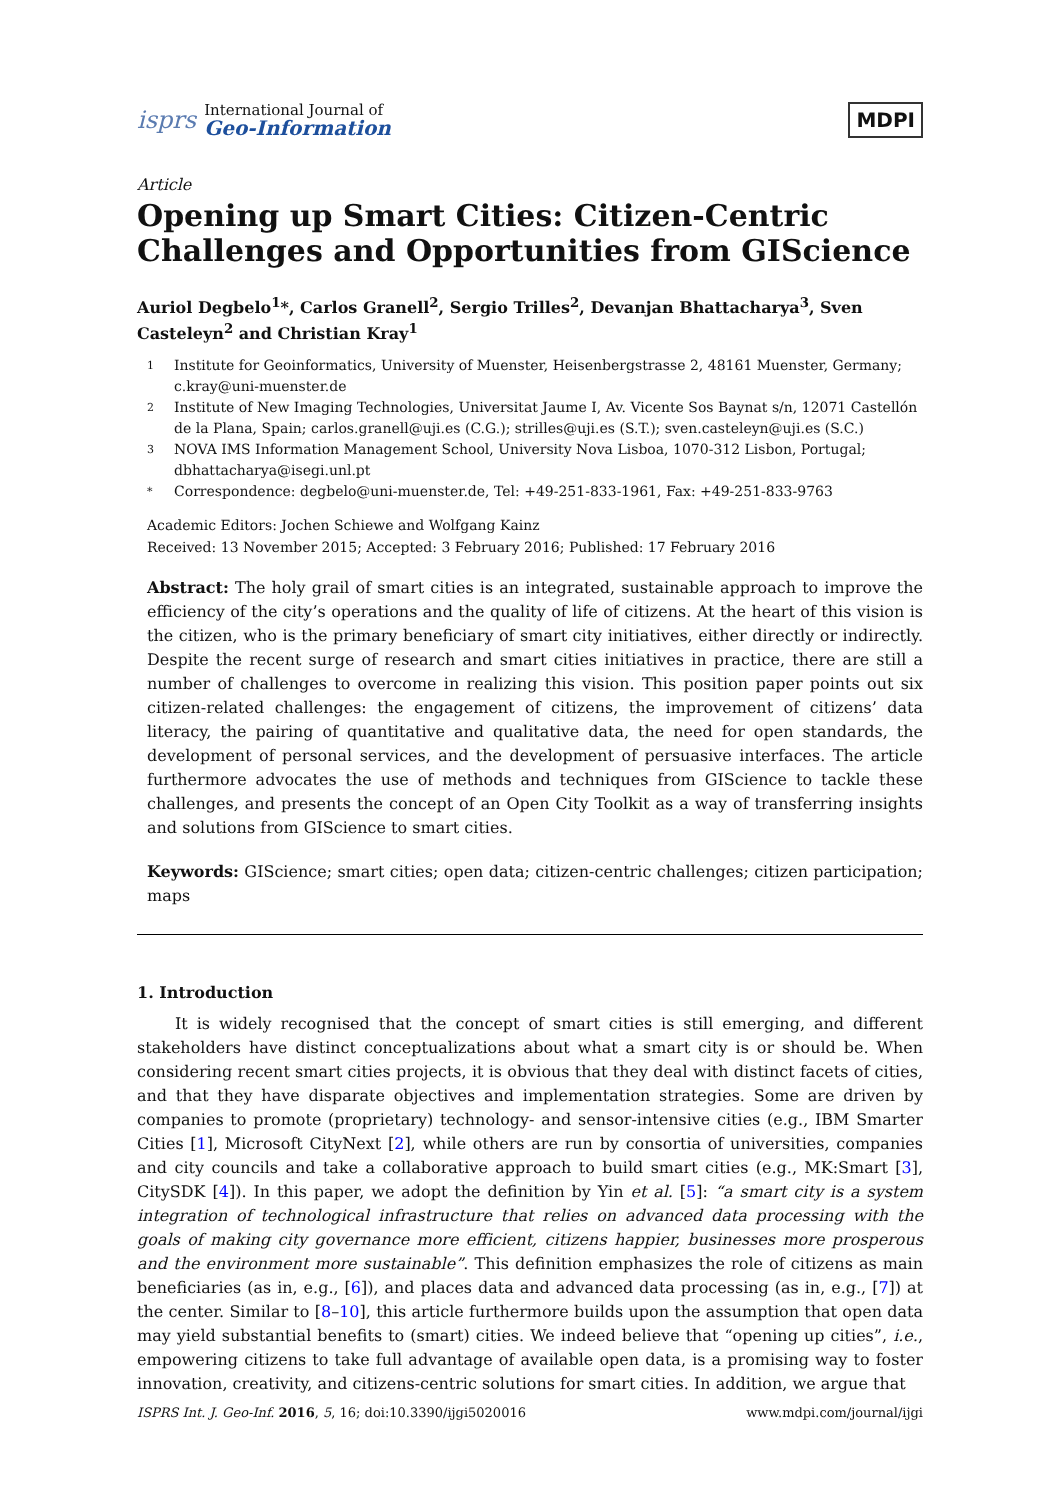isprs
International Journal of
Geo-Information
MDPI
Article
Opening up Smart Cities: Citizen-Centric Challenges and Opportunities from GIScience
Auriol Degbelo<sup>1</sup>*, Carlos Granell<sup>2</sup>, Sergio Trilles<sup>2</sup>, Devanjan Bhattacharya<sup>3</sup>, Sven Casteleyn<sup>2</sup> and Christian Kray<sup>1</sup>
1 Institute for Geoinformatics, University of Muenster, Heisenbergstrasse 2, 48161 Muenster, Germany; c.kray@uni-muenster.de
2 Institute of New Imaging Technologies, Universitat Jaume I, Av. Vicente Sos Baynat s/n, 12071 Castellón de la Plana, Spain; carlos.granell@uji.es (C.G.); strilles@uji.es (S.T.); sven.casteleyn@uji.es (S.C.)
3 NOVA IMS Information Management School, University Nova Lisboa, 1070-312 Lisbon, Portugal; dbhattacharya@isegi.unl.pt
* Correspondence: degbelo@uni-muenster.de, Tel: +49-251-833-1961, Fax: +49-251-833-9763
Academic Editors: Jochen Schiewe and Wolfgang Kainz
Received: 13 November 2015; Accepted: 3 February 2016; Published: 17 February 2016
Abstract: The holy grail of smart cities is an integrated, sustainable approach to improve the efficiency of the city’s operations and the quality of life of citizens. At the heart of this vision is the citizen, who is the primary beneficiary of smart city initiatives, either directly or indirectly. Despite the recent surge of research and smart cities initiatives in practice, there are still a number of challenges to overcome in realizing this vision. This position paper points out six citizen-related challenges: the engagement of citizens, the improvement of citizens’ data literacy, the pairing of quantitative and qualitative data, the need for open standards, the development of personal services, and the development of persuasive interfaces. The article furthermore advocates the use of methods and techniques from GIScience to tackle these challenges, and presents the concept of an Open City Toolkit as a way of transferring insights and solutions from GIScience to smart cities.
Keywords: GIScience; smart cities; open data; citizen-centric challenges; citizen participation; maps
1. Introduction
It is widely recognised that the concept of smart cities is still emerging, and different stakeholders have distinct conceptualizations about what a smart city is or should be. When considering recent smart cities projects, it is obvious that they deal with distinct facets of cities, and that they have disparate objectives and implementation strategies. Some are driven by companies to promote (proprietary) technology- and sensor-intensive cities (e.g., IBM Smarter Cities [1], Microsoft CityNext [2], while others are run by consortia of universities, companies and city councils and take a collaborative approach to build smart cities (e.g., MK:Smart [3], CitySDK [4]). In this paper, we adopt the definition by Yin et al. [5]: “a smart city is a system integration of technological infrastructure that relies on advanced data processing with the goals of making city governance more efficient, citizens happier, businesses more prosperous and the environment more sustainable”. This definition emphasizes the role of citizens as main beneficiaries (as in, e.g., [6]), and places data and advanced data processing (as in, e.g., [7]) at the center. Similar to [8–10], this article furthermore builds upon the assumption that open data may yield substantial benefits to (smart) cities. We indeed believe that “opening up cities”, i.e., empowering citizens to take full advantage of available open data, is a promising way to foster innovation, creativity, and citizens-centric solutions for smart cities. In addition, we argue that
ISPRS Int. J. Geo-Inf. 2016, 5, 16; doi:10.3390/ijgi5020016 www.mdpi.com/journal/ijgi